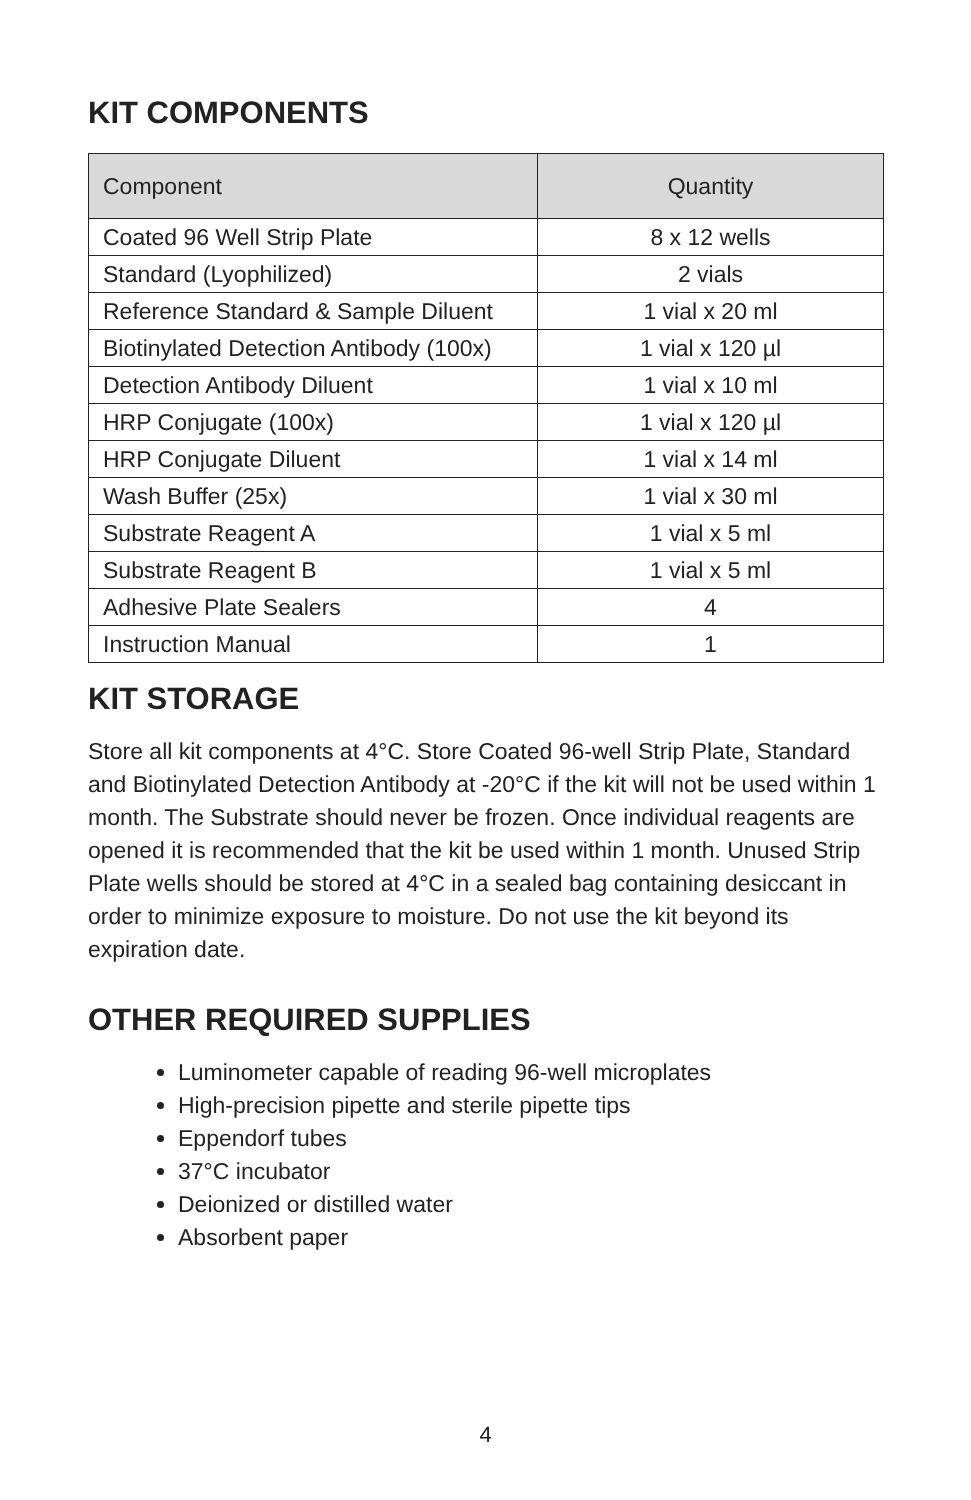KIT COMPONENTS
| Component | Quantity |
| --- | --- |
| Coated 96 Well Strip Plate | 8 x 12 wells |
| Standard (Lyophilized) | 2 vials |
| Reference Standard & Sample Diluent | 1 vial x 20 ml |
| Biotinylated Detection Antibody (100x) | 1 vial x 120 µl |
| Detection Antibody Diluent | 1 vial x 10 ml |
| HRP Conjugate (100x) | 1 vial x 120 µl |
| HRP Conjugate Diluent | 1 vial x 14 ml |
| Wash Buffer (25x) | 1 vial x 30 ml |
| Substrate Reagent A | 1 vial x 5 ml |
| Substrate Reagent B | 1 vial x 5 ml |
| Adhesive Plate Sealers | 4 |
| Instruction Manual | 1 |
KIT STORAGE
Store all kit components at 4°C. Store Coated 96-well Strip Plate, Standard and Biotinylated Detection Antibody at -20°C if the kit will not be used within 1 month. The Substrate should never be frozen. Once individual reagents are opened it is recommended that the kit be used within 1 month. Unused Strip Plate wells should be stored at 4°C in a sealed bag containing desiccant in order to minimize exposure to moisture. Do not use the kit beyond its expiration date.
OTHER REQUIRED SUPPLIES
Luminometer capable of reading 96-well microplates
High-precision pipette and sterile pipette tips
Eppendorf tubes
37°C incubator
Deionized or distilled water
Absorbent paper
4